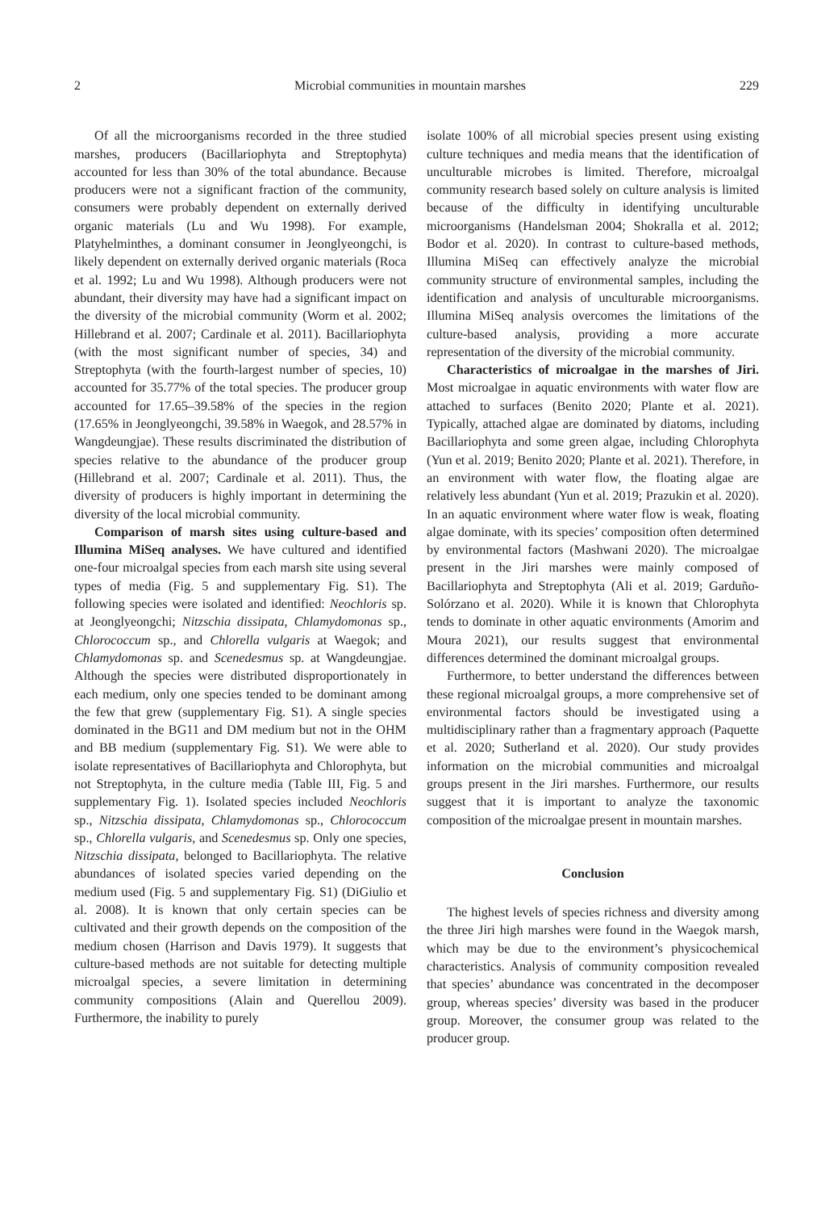2 Microbial communities in mountain marshes 229
Of all the microorganisms recorded in the three studied marshes, producers (Bacillariophyta and Streptophyta) accounted for less than 30% of the total abundance. Because producers were not a significant fraction of the community, consumers were probably dependent on externally derived organic materials (Lu and Wu 1998). For example, Platyhelminthes, a dominant consumer in Jeonglyeongchi, is likely dependent on externally derived organic materials (Roca et al. 1992; Lu and Wu 1998). Although producers were not abundant, their diversity may have had a significant impact on the diversity of the microbial community (Worm et al. 2002; Hillebrand et al. 2007; Cardinale et al. 2011). Bacillariophyta (with the most significant number of species, 34) and Streptophyta (with the fourth-largest number of species, 10) accounted for 35.77% of the total species. The producer group accounted for 17.65–39.58% of the species in the region (17.65% in Jeonglyeongchi, 39.58% in Waegok, and 28.57% in Wangdeungjae). These results discriminated the distribution of species relative to the abundance of the producer group (Hillebrand et al. 2007; Cardinale et al. 2011). Thus, the diversity of producers is highly important in determining the diversity of the local microbial community.
Comparison of marsh sites using culture-based and Illumina MiSeq analyses. We have cultured and identified one-four microalgal species from each marsh site using several types of media (Fig. 5 and supplementary Fig. S1). The following species were isolated and identified: Neochloris sp. at Jeonglyeongchi; Nitzschia dissipata, Chlamydomonas sp., Chlorococcum sp., and Chlorella vulgaris at Waegok; and Chlamydomonas sp. and Scenedesmus sp. at Wangdeungjae. Although the species were distributed disproportionately in each medium, only one species tended to be dominant among the few that grew (supplementary Fig. S1). A single species dominated in the BG11 and DM medium but not in the OHM and BB medium (supplementary Fig. S1). We were able to isolate representatives of Bacillariophyta and Chlorophyta, but not Streptophyta, in the culture media (Table III, Fig. 5 and supplementary Fig. 1). Isolated species included Neochloris sp., Nitzschia dissipata, Chlamydomonas sp., Chlorococcum sp., Chlorella vulgaris, and Scenedesmus sp. Only one species, Nitzschia dissipata, belonged to Bacillariophyta. The relative abundances of isolated species varied depending on the medium used (Fig. 5 and supplementary Fig. S1) (DiGiulio et al. 2008). It is known that only certain species can be cultivated and their growth depends on the composition of the medium chosen (Harrison and Davis 1979). It suggests that culture-based methods are not suitable for detecting multiple microalgal species, a severe limitation in determining community compositions (Alain and Querellou 2009). Furthermore, the inability to purely
isolate 100% of all microbial species present using existing culture techniques and media means that the identification of unculturable microbes is limited. Therefore, microalgal community research based solely on culture analysis is limited because of the difficulty in identifying unculturable microorganisms (Handelsman 2004; Shokralla et al. 2012; Bodor et al. 2020). In contrast to culture-based methods, Illumina MiSeq can effectively analyze the microbial community structure of environmental samples, including the identification and analysis of unculturable microorganisms. Illumina MiSeq analysis overcomes the limitations of the culture-based analysis, providing a more accurate representation of the diversity of the microbial community.
Characteristics of microalgae in the marshes of Jiri. Most microalgae in aquatic environments with water flow are attached to surfaces (Benito 2020; Plante et al. 2021). Typically, attached algae are dominated by diatoms, including Bacillariophyta and some green algae, including Chlorophyta (Yun et al. 2019; Benito 2020; Plante et al. 2021). Therefore, in an environment with water flow, the floating algae are relatively less abundant (Yun et al. 2019; Prazukin et al. 2020). In an aquatic environment where water flow is weak, floating algae dominate, with its species’ composition often determined by environmental factors (Mashwani 2020). The microalgae present in the Jiri marshes were mainly composed of Bacillariophyta and Streptophyta (Ali et al. 2019; Garduño-Solórzano et al. 2020). While it is known that Chlorophyta tends to dominate in other aquatic environments (Amorim and Moura 2021), our results suggest that environmental differences determined the dominant microalgal groups.
Furthermore, to better understand the differences between these regional microalgal groups, a more comprehensive set of environmental factors should be investigated using a multidisciplinary rather than a fragmentary approach (Paquette et al. 2020; Sutherland et al. 2020). Our study provides information on the microbial communities and microalgal groups present in the Jiri marshes. Furthermore, our results suggest that it is important to analyze the taxonomic composition of the microalgae present in mountain marshes.
Conclusion
The highest levels of species richness and diversity among the three Jiri high marshes were found in the Waegok marsh, which may be due to the environment’s physicochemical characteristics. Analysis of community composition revealed that species’ abundance was concentrated in the decomposer group, whereas species’ diversity was based in the producer group. Moreover, the consumer group was related to the producer group.